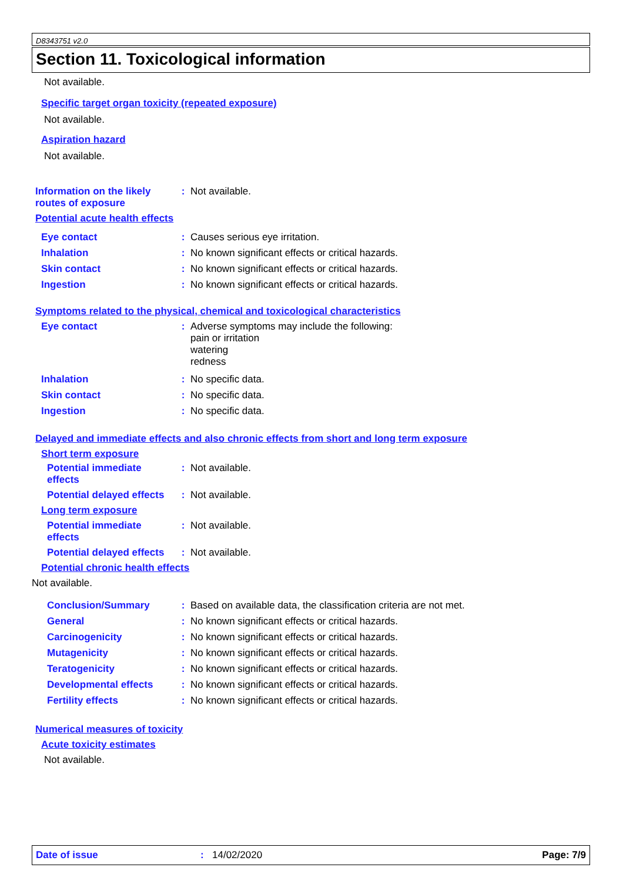D8343751 v2.0
Section 11. Toxicological information
Not available.
Specific target organ toxicity (repeated exposure)
Not available.
Aspiration hazard
Not available.
Information on the likely routes of exposure
: Not available.
Potential acute health effects
Eye contact : Causes serious eye irritation.
Inhalation : No known significant effects or critical hazards.
Skin contact : No known significant effects or critical hazards.
Ingestion : No known significant effects or critical hazards.
Symptoms related to the physical, chemical and toxicological characteristics
Eye contact : Adverse symptoms may include the following:
pain or irritation
watering
redness
Inhalation : No specific data.
Skin contact : No specific data.
Ingestion : No specific data.
Delayed and immediate effects and also chronic effects from short and long term exposure
Short term exposure
Potential immediate effects
: Not available.
Potential delayed effects
: Not available.
Long term exposure
Potential immediate effects
: Not available.
Potential delayed effects
: Not available.
Potential chronic health effects
Not available.
Conclusion/Summary : Based on available data, the classification criteria are not met.
General : No known significant effects or critical hazards.
Carcinogenicity : No known significant effects or critical hazards.
Mutagenicity : No known significant effects or critical hazards.
Teratogenicity : No known significant effects or critical hazards.
Developmental effects : No known significant effects or critical hazards.
Fertility effects : No known significant effects or critical hazards.
Numerical measures of toxicity
Acute toxicity estimates
Not available.
Date of issue: 14/02/2020 Page: 7/9